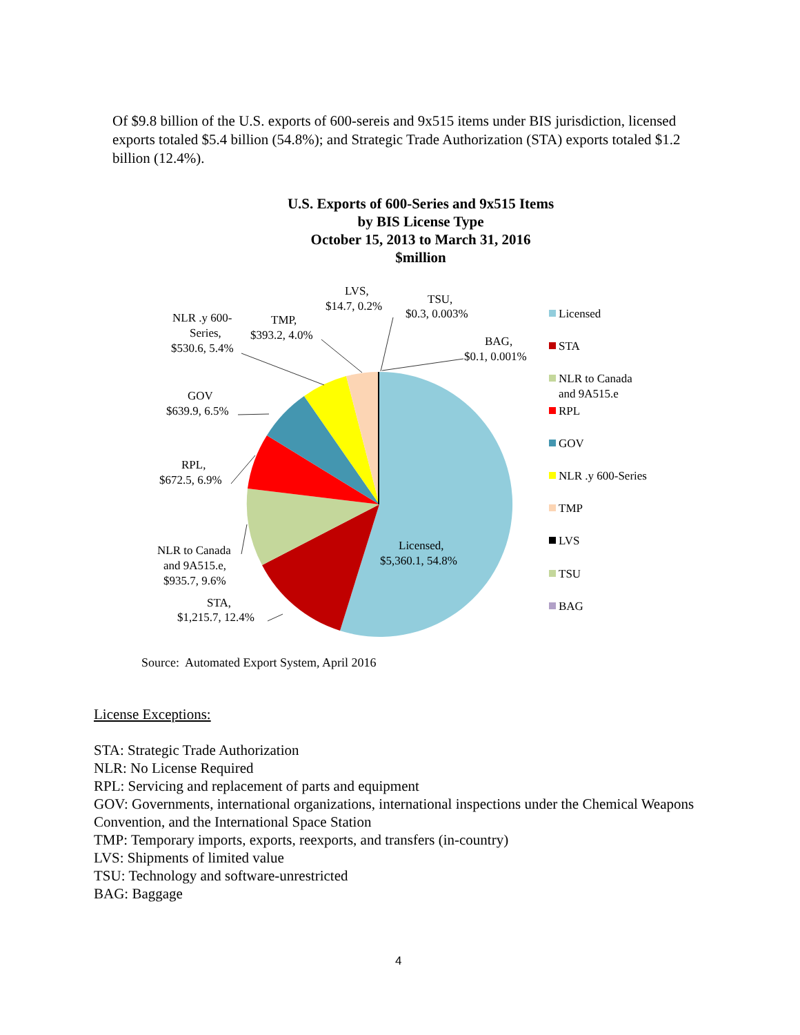Of $9.8 billion of the U.S. exports of 600-sereis and 9x515 items under BIS jurisdiction, licensed exports totaled $5.4 billion (54.8%); and Strategic Trade Authorization (STA) exports totaled $1.2 billion (12.4%).
U.S. Exports of 600-Series and 9x515 Items
by BIS License Type
October 15, 2013 to March 31, 2016
$million
LVS,
$14.7, 0.2%
TSU,
$0.3, 0.003%
BAG,
$0.1, 0.001%
NLR .y 600-
Series,
$530.6, 5.4%
TMP,
$393.2, 4.0%
GOV
$639.9, 6.5%
RPL,
$672.5, 6.9%
NLR to Canada
and 9A515.e,
$935.7, 9.6%
STA,
$1,215.7, 12.4%
Licensed,
$5,360.1, 54.8%
Licensed
STA
NLR to Canada
and 9A515.e
RPL
GOV
NLR .y 600-Series
TMP
LVS
TSU
BAG
Source: Automated Export System, April 2016
License Exceptions:
STA: Strategic Trade Authorization
NLR: No License Required
RPL: Servicing and replacement of parts and equipment
GOV: Governments, international organizations, international inspections under the Chemical Weapons Convention, and the International Space Station
TMP: Temporary imports, exports, reexports, and transfers (in-country)
LVS: Shipments of limited value
TSU: Technology and software-unrestricted
BAG: Baggage
4